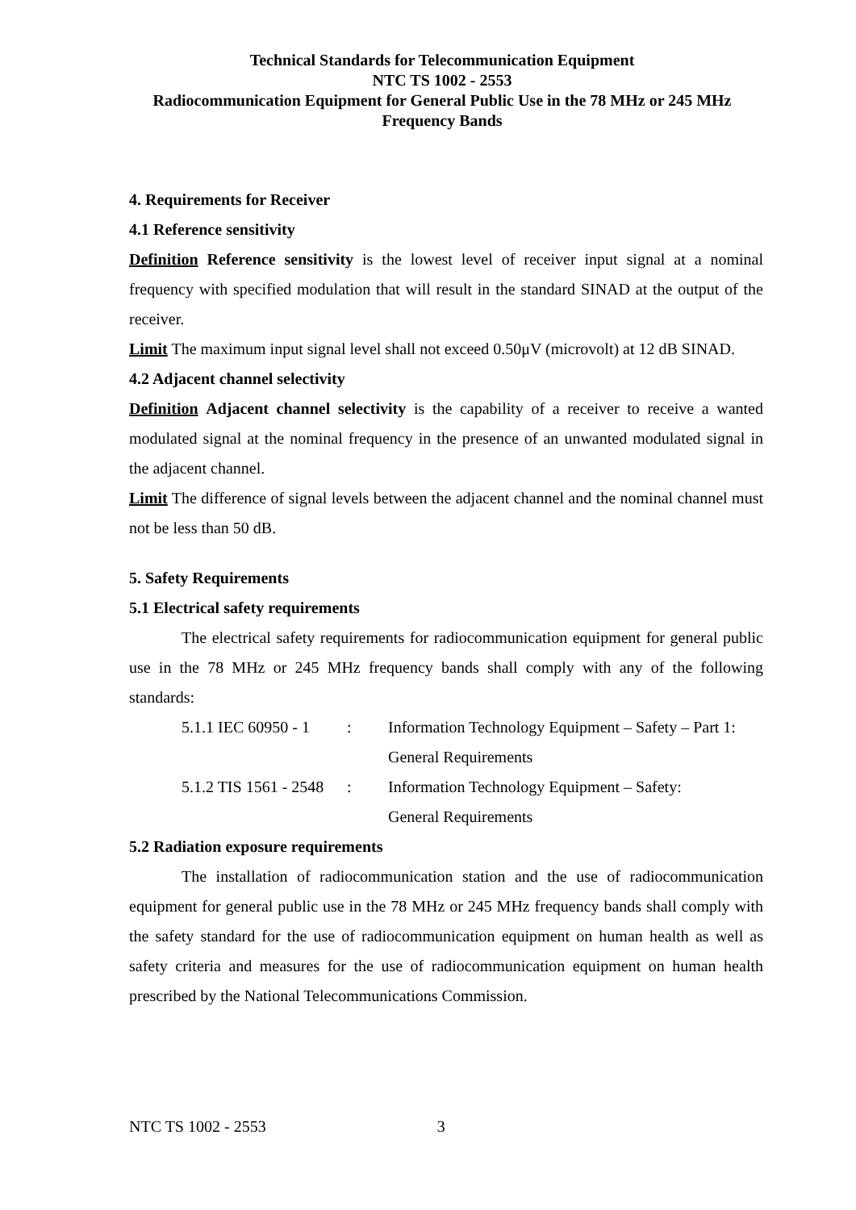Technical Standards for Telecommunication Equipment
NTC TS 1002 - 2553
Radiocommunication Equipment for General Public Use in the 78 MHz or 245 MHz
Frequency Bands
4. Requirements for Receiver
4.1 Reference sensitivity
Definition Reference sensitivity is the lowest level of receiver input signal at a nominal frequency with specified modulation that will result in the standard SINAD at the output of the receiver.
Limit The maximum input signal level shall not exceed 0.50μV (microvolt) at 12 dB SINAD.
4.2 Adjacent channel selectivity
Definition Adjacent channel selectivity is the capability of a receiver to receive a wanted modulated signal at the nominal frequency in the presence of an unwanted modulated signal in the adjacent channel.
Limit The difference of signal levels between the adjacent channel and the nominal channel must not be less than 50 dB.
5. Safety Requirements
5.1 Electrical safety requirements
The electrical safety requirements for radiocommunication equipment for general public use in the 78 MHz or 245 MHz frequency bands shall comply with any of the following standards:
| 5.1.1 IEC 60950 - 1 | : | Information Technology Equipment – Safety – Part 1: General Requirements |
| 5.1.2 TIS 1561 - 2548 | : | Information Technology Equipment – Safety: General Requirements |
5.2 Radiation exposure requirements
The installation of radiocommunication station and the use of radiocommunication equipment for general public use in the 78 MHz or 245 MHz frequency bands shall comply with the safety standard for the use of radiocommunication equipment on human health as well as safety criteria and measures for the use of radiocommunication equipment on human health prescribed by the National Telecommunications Commission.
NTC TS 1002 - 2553 3